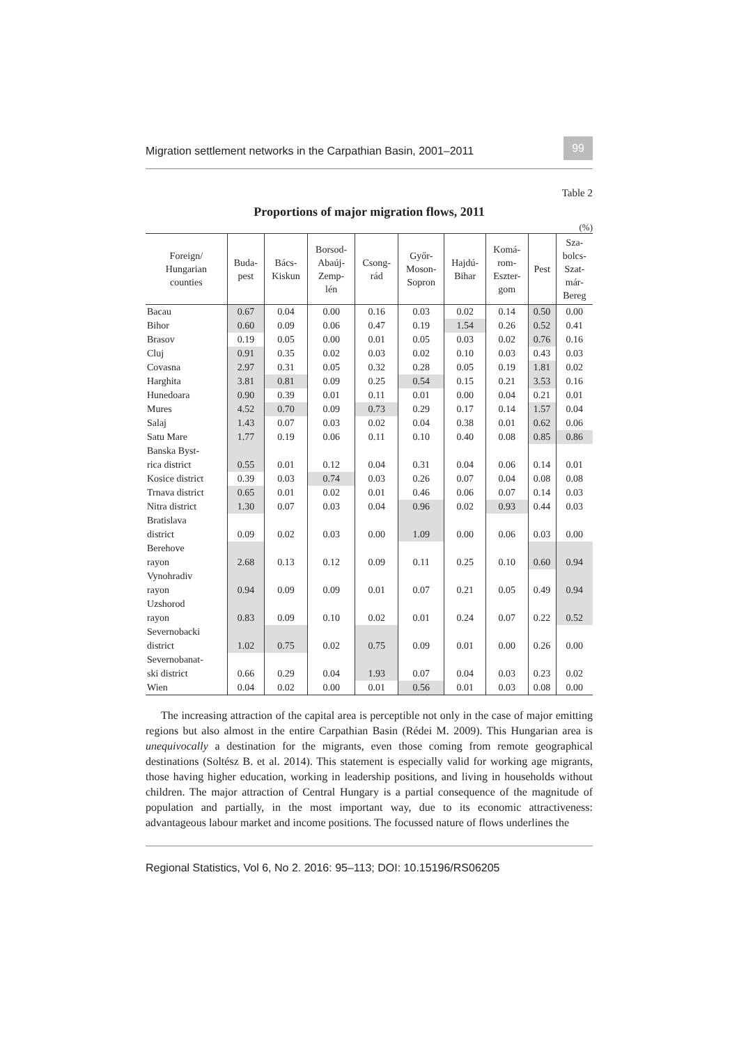Migration settlement networks in the Carpathian Basin, 2001–2011 99
Table 2
Proportions of major migration flows, 2011
(%)
| Foreign/ Hungarian counties | Buda- pest | Bács- Kiskun | Borsod- Abaúj- Zemp- lén | Csong- rád | Győr- Moson- Sopron | Hajdú- Bihar | Komá- rom- Eszter- gom | Pest | Sza- bolcs- Szat- már- Bereg |
| --- | --- | --- | --- | --- | --- | --- | --- | --- | --- |
| Bacau | 0.67 | 0.04 | 0.00 | 0.16 | 0.03 | 0.02 | 0.14 | 0.50 | 0.00 |
| Bihor | 0.60 | 0.09 | 0.06 | 0.47 | 0.19 | 1.54 | 0.26 | 0.52 | 0.41 |
| Brasov | 0.19 | 0.05 | 0.00 | 0.01 | 0.05 | 0.03 | 0.02 | 0.76 | 0.16 |
| Cluj | 0.91 | 0.35 | 0.02 | 0.03 | 0.02 | 0.10 | 0.03 | 0.43 | 0.03 |
| Covasna | 2.97 | 0.31 | 0.05 | 0.32 | 0.28 | 0.05 | 0.19 | 1.81 | 0.02 |
| Harghita | 3.81 | 0.81 | 0.09 | 0.25 | 0.54 | 0.15 | 0.21 | 3.53 | 0.16 |
| Hunedoara | 0.90 | 0.39 | 0.01 | 0.11 | 0.01 | 0.00 | 0.04 | 0.21 | 0.01 |
| Mures | 4.52 | 0.70 | 0.09 | 0.73 | 0.29 | 0.17 | 0.14 | 1.57 | 0.04 |
| Salaj | 1.43 | 0.07 | 0.03 | 0.02 | 0.04 | 0.38 | 0.01 | 0.62 | 0.06 |
| Satu Mare | 1.77 | 0.19 | 0.06 | 0.11 | 0.10 | 0.40 | 0.08 | 0.85 | 0.86 |
| Banska Byst- rica district | 0.55 | 0.01 | 0.12 | 0.04 | 0.31 | 0.04 | 0.06 | 0.14 | 0.01 |
| Kosice district | 0.39 | 0.03 | 0.74 | 0.03 | 0.26 | 0.07 | 0.04 | 0.08 | 0.08 |
| Trnava district | 0.65 | 0.01 | 0.02 | 0.01 | 0.46 | 0.06 | 0.07 | 0.14 | 0.03 |
| Nitra district | 1.30 | 0.07 | 0.03 | 0.04 | 0.96 | 0.02 | 0.93 | 0.44 | 0.03 |
| Bratislava district | 0.09 | 0.02 | 0.03 | 0.00 | 1.09 | 0.00 | 0.06 | 0.03 | 0.00 |
| Berehove rayon | 2.68 | 0.13 | 0.12 | 0.09 | 0.11 | 0.25 | 0.10 | 0.60 | 0.94 |
| Vynohradiv rayon | 0.94 | 0.09 | 0.09 | 0.01 | 0.07 | 0.21 | 0.05 | 0.49 | 0.94 |
| Uzshorod rayon | 0.83 | 0.09 | 0.10 | 0.02 | 0.01 | 0.24 | 0.07 | 0.22 | 0.52 |
| Severnobacki district | 1.02 | 0.75 | 0.02 | 0.75 | 0.09 | 0.01 | 0.00 | 0.26 | 0.00 |
| Severnobanat- ski district | 0.66 | 0.29 | 0.04 | 1.93 | 0.07 | 0.04 | 0.03 | 0.23 | 0.02 |
| Wien | 0.04 | 0.02 | 0.00 | 0.01 | 0.56 | 0.01 | 0.03 | 0.08 | 0.00 |
The increasing attraction of the capital area is perceptible not only in the case of major emitting regions but also almost in the entire Carpathian Basin (Rédei M. 2009). This Hungarian area is unequivocally a destination for the migrants, even those coming from remote geographical destinations (Soltész B. et al. 2014). This statement is especially valid for working age migrants, those having higher education, working in leadership positions, and living in households without children. The major attraction of Central Hungary is a partial consequence of the magnitude of population and partially, in the most important way, due to its economic attractiveness: advantageous labour market and income positions. The focussed nature of flows underlines the
Regional Statistics, Vol 6, No 2. 2016: 95–113; DOI: 10.15196/RS06205